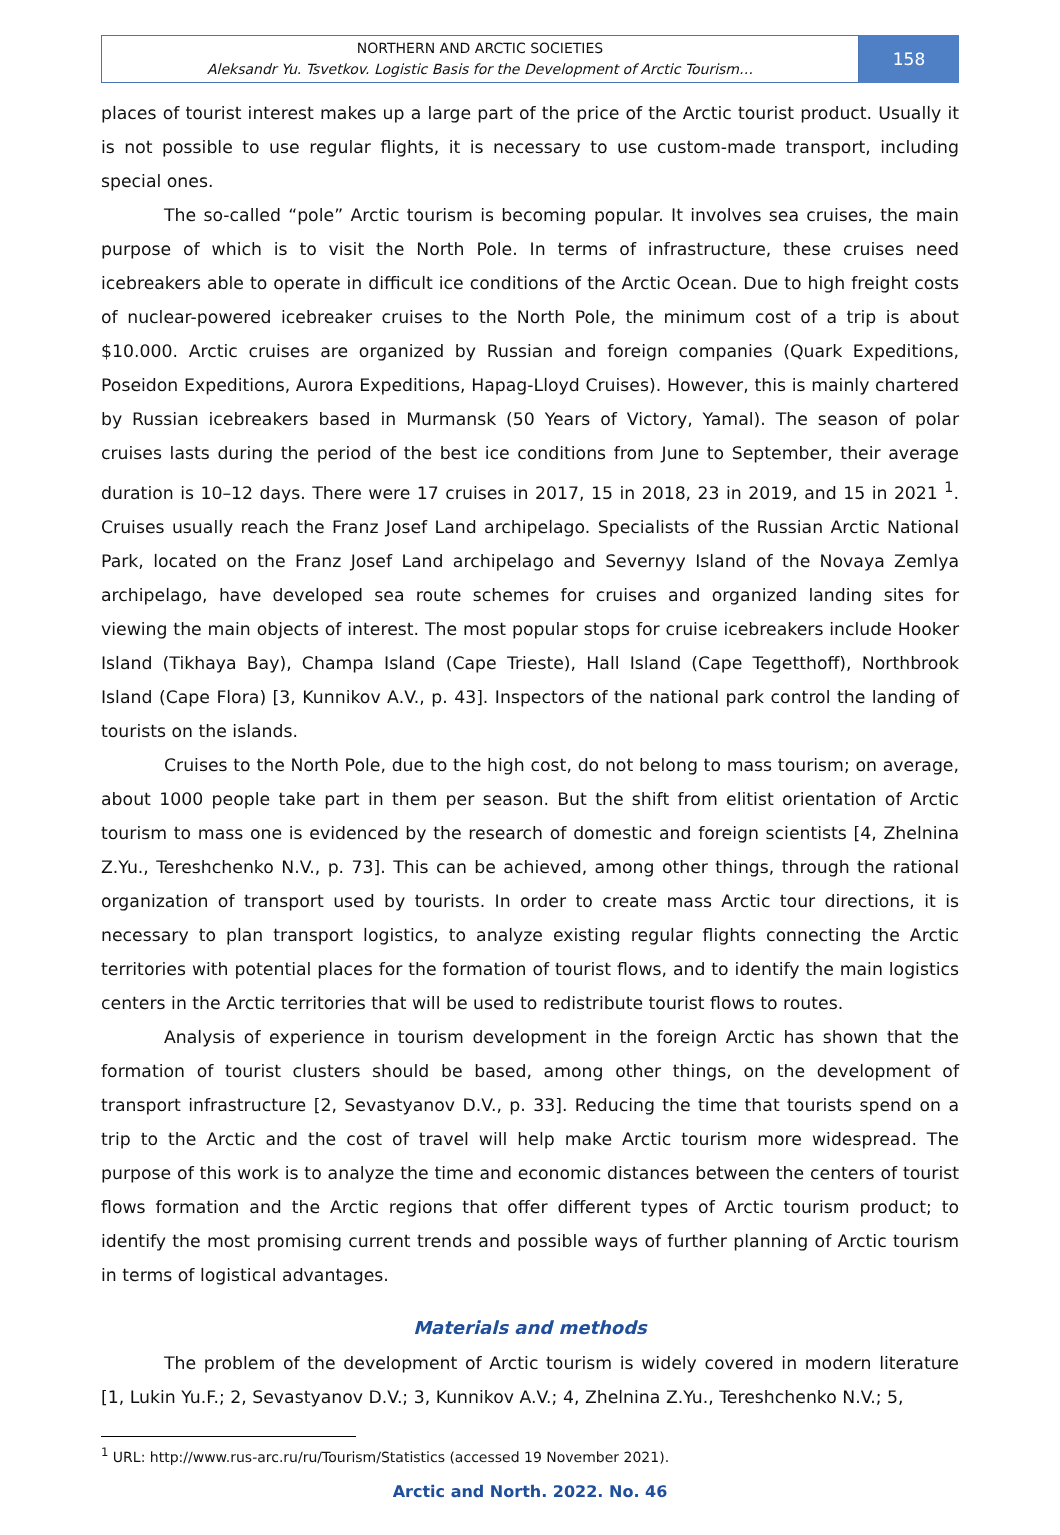NORTHERN AND ARCTIC SOCIETIES
Aleksandr Yu. Tsvetkov. Logistic Basis for the Development of Arctic Tourism…
158
places of tourist interest makes up a large part of the price of the Arctic tourist product. Usually it is not possible to use regular flights, it is necessary to use custom-made transport, including special ones.
The so-called “pole” Arctic tourism is becoming popular. It involves sea cruises, the main purpose of which is to visit the North Pole. In terms of infrastructure, these cruises need icebreakers able to operate in difficult ice conditions of the Arctic Ocean. Due to high freight costs of nuclear-powered icebreaker cruises to the North Pole, the minimum cost of a trip is about $10.000. Arctic cruises are organized by Russian and foreign companies (Quark Expeditions, Poseidon Expeditions, Aurora Expeditions, Hapag-Lloyd Cruises). However, this is mainly chartered by Russian icebreakers based in Murmansk (50 Years of Victory, Yamal). The season of polar cruises lasts during the period of the best ice conditions from June to September, their average duration is 10–12 days. There were 17 cruises in 2017, 15 in 2018, 23 in 2019, and 15 in 2021 <sup>1</sup>. Cruises usually reach the Franz Josef Land archipelago. Specialists of the Russian Arctic National Park, located on the Franz Josef Land archipelago and Severnyy Island of the Novaya Zemlya archipelago, have developed sea route schemes for cruises and organized landing sites for viewing the main objects of interest. The most popular stops for cruise icebreakers include Hooker Island (Tikhaya Bay), Champa Island (Cape Trieste), Hall Island (Cape Tegetthoff), Northbrook Island (Cape Flora) [3, Kunnikov A.V., p. 43]. Inspectors of the national park control the landing of tourists on the islands.
Cruises to the North Pole, due to the high cost, do not belong to mass tourism; on average, about 1000 people take part in them per season. But the shift from elitist orientation of Arctic tourism to mass one is evidenced by the research of domestic and foreign scientists [4, Zhelnina Z.Yu., Tereshchenko N.V., p. 73]. This can be achieved, among other things, through the rational organization of transport used by tourists. In order to create mass Arctic tour directions, it is necessary to plan transport logistics, to analyze existing regular flights connecting the Arctic territories with potential places for the formation of tourist flows, and to identify the main logistics centers in the Arctic territories that will be used to redistribute tourist flows to routes.
Analysis of experience in tourism development in the foreign Arctic has shown that the formation of tourist clusters should be based, among other things, on the development of transport infrastructure [2, Sevastyanov D.V., p. 33]. Reducing the time that tourists spend on a trip to the Arctic and the cost of travel will help make Arctic tourism more widespread. The purpose of this work is to analyze the time and economic distances between the centers of tourist flows formation and the Arctic regions that offer different types of Arctic tourism product; to identify the most promising current trends and possible ways of further planning of Arctic tourism in terms of logistical advantages.
Materials and methods
The problem of the development of Arctic tourism is widely covered in modern literature [1, Lukin Yu.F.; 2, Sevastyanov D.V.; 3, Kunnikov A.V.; 4, Zhelnina Z.Yu., Tereshchenko N.V.; 5,
<sup>1</sup> URL: http://www.rus-arc.ru/ru/Tourism/Statistics (accessed 19 November 2021).
Arctic and North. 2022. No. 46